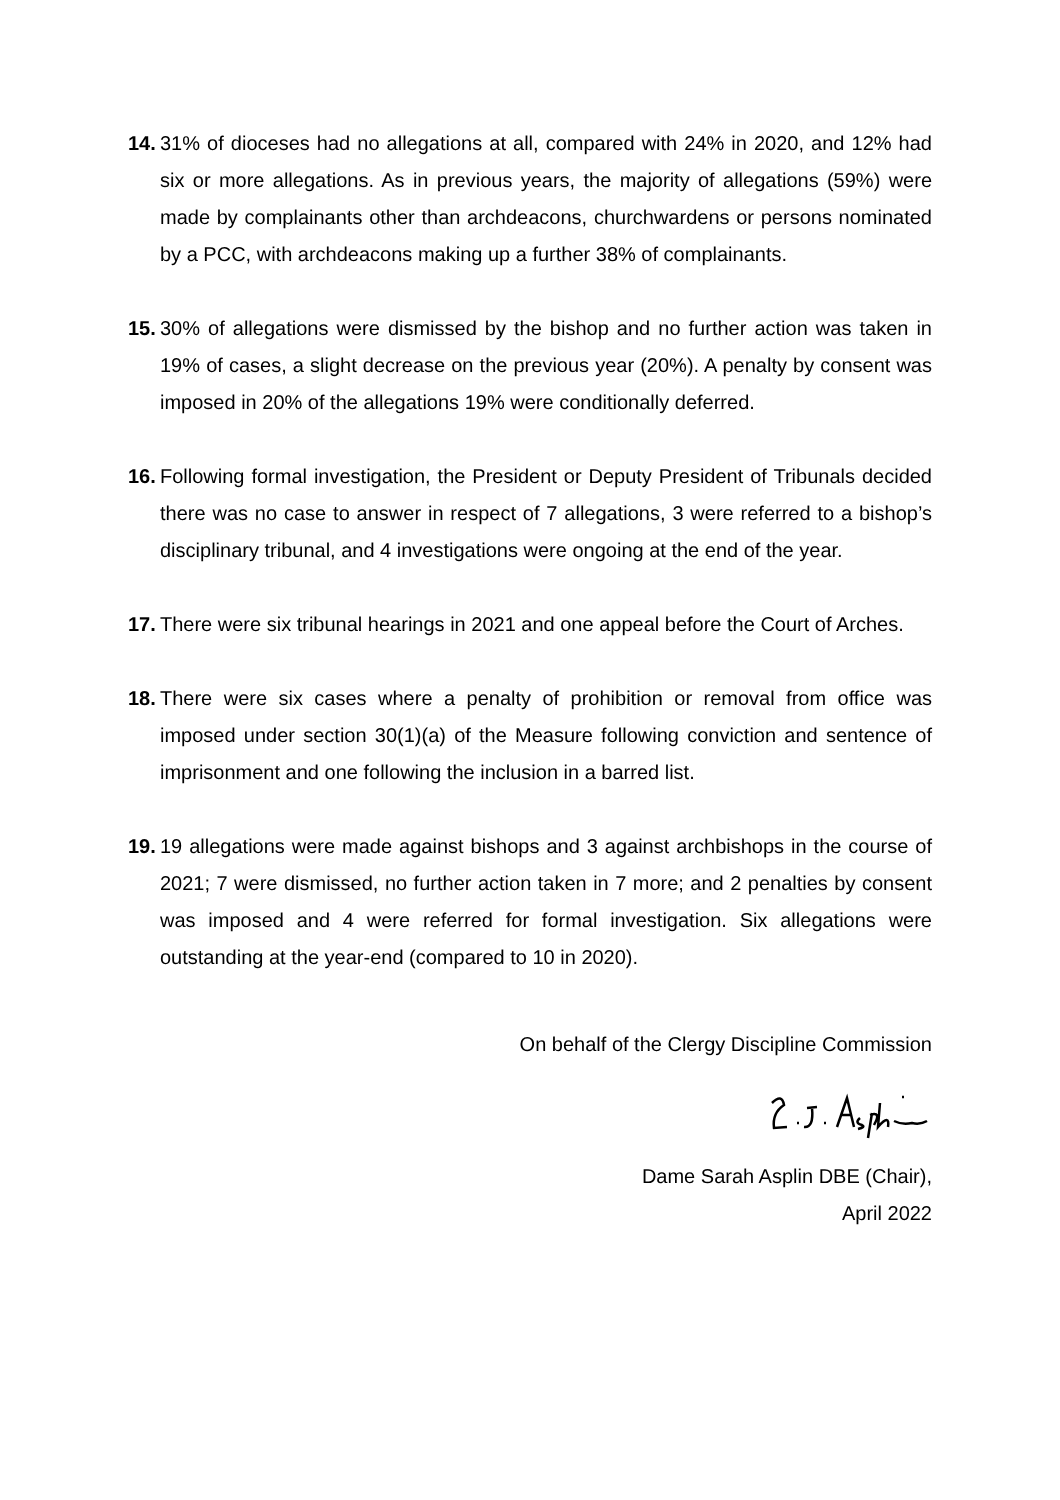14. 31% of dioceses had no allegations at all, compared with 24% in 2020, and 12% had six or more allegations. As in previous years, the majority of allegations (59%) were made by complainants other than archdeacons, churchwardens or persons nominated by a PCC, with archdeacons making up a further 38% of complainants.
15. 30% of allegations were dismissed by the bishop and no further action was taken in 19% of cases, a slight decrease on the previous year (20%). A penalty by consent was imposed in 20% of the allegations 19% were conditionally deferred.
16. Following formal investigation, the President or Deputy President of Tribunals decided there was no case to answer in respect of 7 allegations, 3 were referred to a bishop’s disciplinary tribunal, and 4 investigations were ongoing at the end of the year.
17. There were six tribunal hearings in 2021 and one appeal before the Court of Arches.
18. There were six cases where a penalty of prohibition or removal from office was imposed under section 30(1)(a) of the Measure following conviction and sentence of imprisonment and one following the inclusion in a barred list.
19. 19 allegations were made against bishops and 3 against archbishops in the course of 2021; 7 were dismissed, no further action taken in 7 more; and 2 penalties by consent was imposed and 4 were referred for formal investigation. Six allegations were outstanding at the year-end (compared to 10 in 2020).
On behalf of the Clergy Discipline Commission
Dame Sarah Asplin DBE (Chair),
April 2022